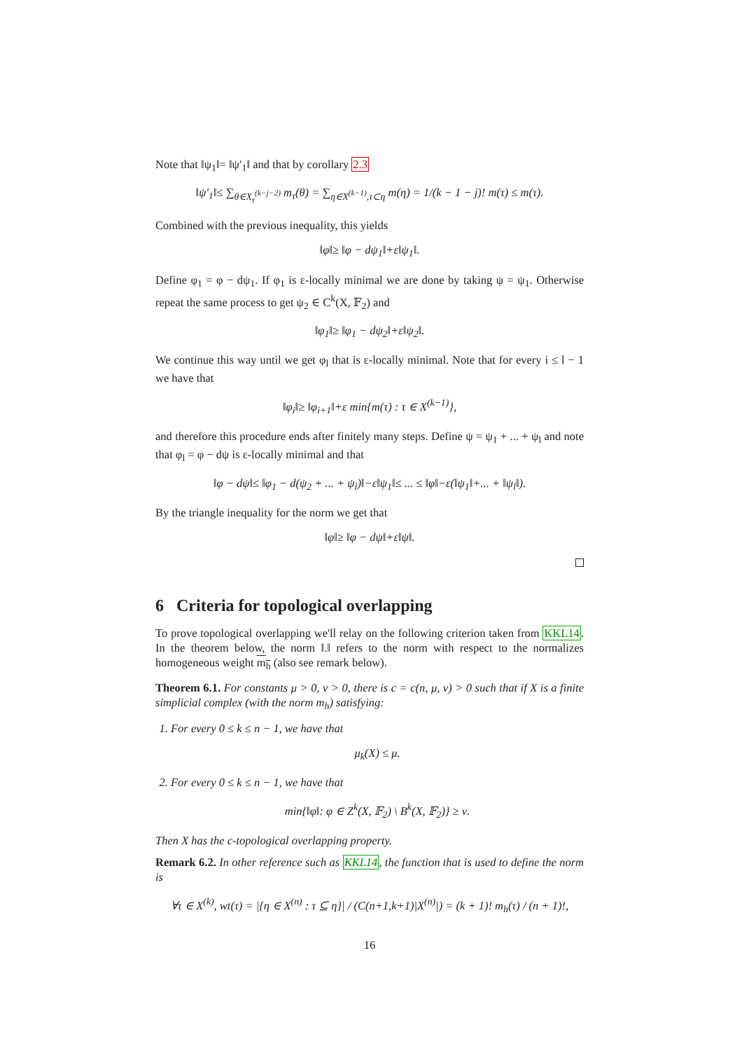Note that ‖ψ<sub>1</sub>‖= ‖ψ′<sub>1</sub>‖ and that by corollary 2.3
‖ψ′<sub>1</sub>‖≤ ∑<sub>θ∈X<sub>τ</sub><sup>(k−j−2)</sup></sub> m<sub>τ</sub>(θ) = ∑<sub>η∈X<sup>(k−1)</sup>,τ⊂η</sub> m(η) = 1/(k − 1 − j)! m(τ) ≤ m(τ).
Combined with the previous inequality, this yields
‖φ‖≥ ‖φ − dψ<sub>1</sub>‖+ε‖ψ<sub>1</sub>‖.
Define φ<sub>1</sub> = φ − dψ<sub>1</sub>. If φ<sub>1</sub> is ε-locally minimal we are done by taking ψ = ψ<sub>1</sub>. Otherwise repeat the same process to get ψ<sub>2</sub> ∈ C<sup>k</sup>(X, 𝔽<sub>2</sub>) and
‖φ<sub>1</sub>‖≥ ‖φ<sub>1</sub> − dψ<sub>2</sub>‖+ε‖ψ<sub>2</sub>‖.
We continue this way until we get φ<sub>l</sub> that is ε-locally minimal. Note that for every i ≤ l − 1 we have that
‖φ<sub>i</sub>‖≥ ‖φ<sub>i+1</sub>‖+ε min{m(τ) : τ ∈ X<sup>(k−1)</sup>},
and therefore this procedure ends after finitely many steps. Define ψ = ψ<sub>1</sub> + ... + ψ<sub>l</sub> and note that φ<sub>l</sub> = φ − dψ is ε-locally minimal and that
‖φ − dψ‖≤ ‖φ<sub>1</sub> − d(ψ<sub>2</sub> + ... + ψ<sub>l</sub>)‖−ε‖ψ<sub>1</sub>‖≤ ... ≤ ‖φ‖−ε(‖ψ<sub>1</sub>‖+... + ‖ψ<sub>l</sub>‖).
By the triangle inequality for the norm we get that
‖φ‖≥ ‖φ − dψ‖+ε‖ψ‖.
6 Criteria for topological overlapping
To prove topological overlapping we'll relay on the following criterion taken from KKL14. In the theorem below, the norm ‖.‖ refers to the norm with respect to the normalizes homogeneous weight m<sub>h</sub> (also see remark below).
Theorem 6.1. For constants μ > 0, ν > 0, there is c = c(n, μ, ν) > 0 such that if X is a finite simplicial complex (with the norm m<sub>h</sub>) satisfying:
1. For every 0 ≤ k ≤ n − 1, we have that
μ<sub>k</sub>(X) ≤ μ.
2. For every 0 ≤ k ≤ n − 1, we have that
min{‖φ‖: φ ∈ Z<sup>k</sup>(X, 𝔽<sub>2</sub>) \ B<sup>k</sup>(X, 𝔽<sub>2</sub>)} ≥ ν.
Then X has the c-topological overlapping property.
Remark 6.2. In other reference such as KKL14, the function that is used to define the norm is
∀τ ∈ X<sup>(k)</sup>, wt(τ) = |{η ∈ X<sup>(n)</sup> : τ ⊆ η}| / (C(n+1,k+1)|X<sup>(n)</sup>|) = (k + 1)! m<sub>h</sub>(τ) / (n + 1)!,
16